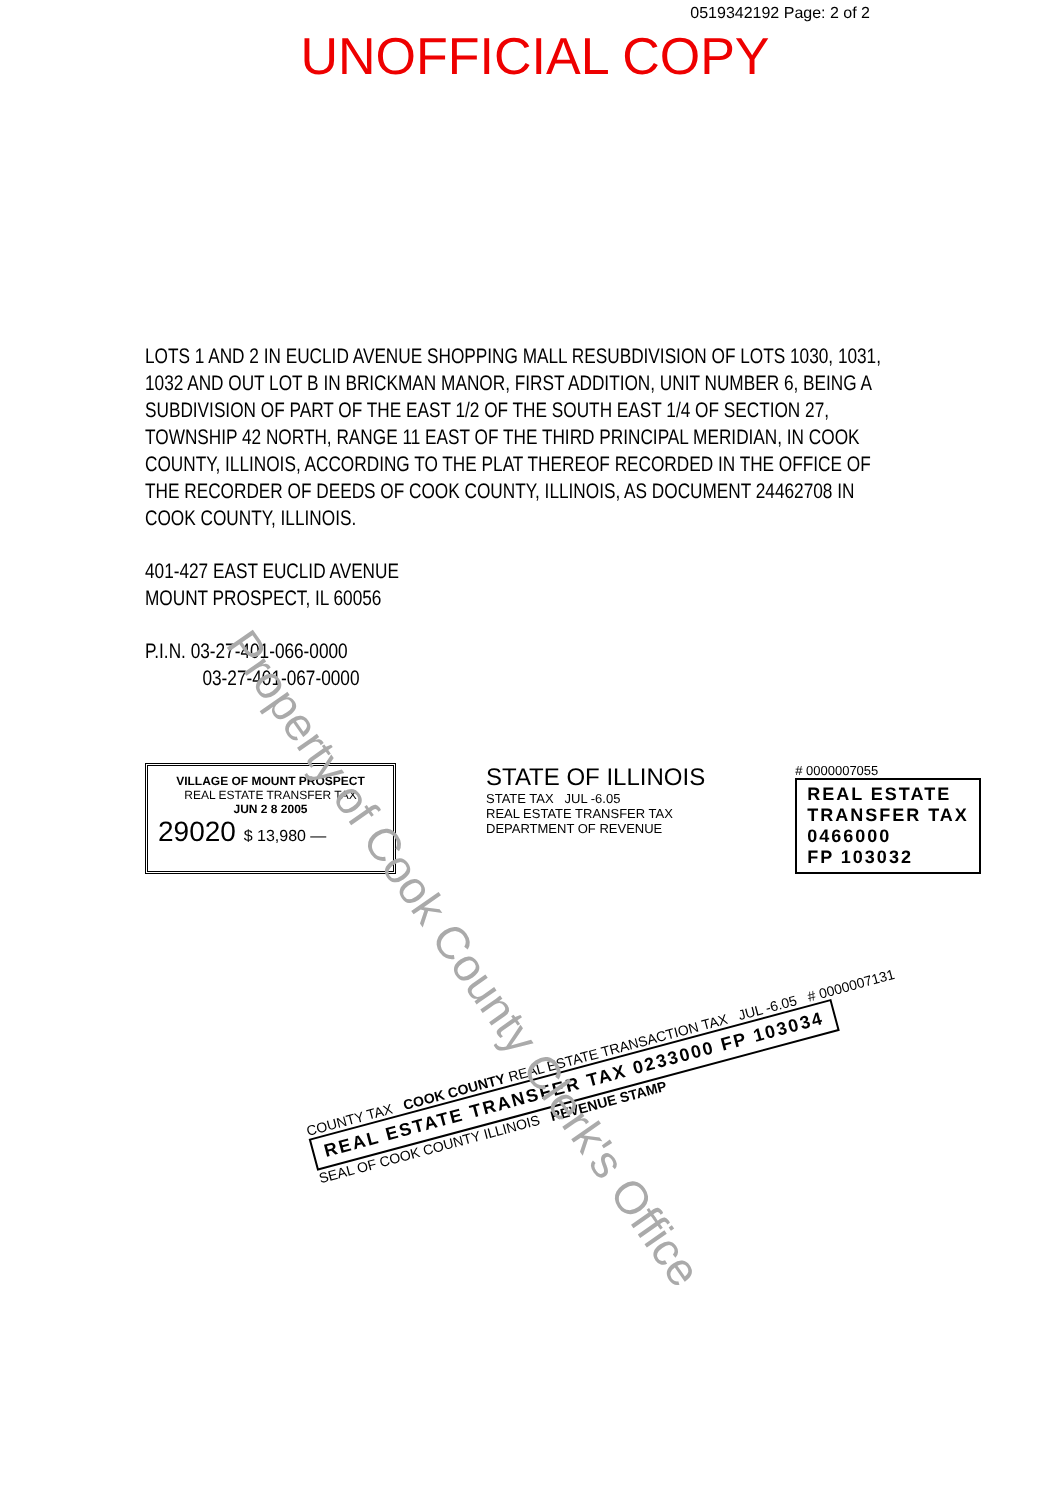0519342192 Page: 2 of 2
UNOFFICIAL COPY
LOTS 1 AND 2 IN EUCLID AVENUE SHOPPING MALL RESUBDIVISION OF LOTS 1030, 1031, 1032 AND OUT LOT B IN BRICKMAN MANOR, FIRST ADDITION, UNIT NUMBER 6, BEING A SUBDIVISION OF PART OF THE EAST 1/2 OF THE SOUTH EAST 1/4 OF SECTION 27, TOWNSHIP 42 NORTH, RANGE 11 EAST OF THE THIRD PRINCIPAL MERIDIAN, IN COOK COUNTY, ILLINOIS, ACCORDING TO THE PLAT THEREOF RECORDED IN THE OFFICE OF THE RECORDER OF DEEDS OF COOK COUNTY, ILLINOIS, AS DOCUMENT 24462708 IN COOK COUNTY, ILLINOIS.
401-427 EAST EUCLID AVENUE
MOUNT PROSPECT, IL 60056
P.I.N. 03-27-401-066-0000
03-27-401-067-0000
VILLAGE OF MOUNT PROSPECT
REAL ESTATE TRANSFER TAX
JUN 2 8 2005
29020 $ 13,980 —
STATE OF ILLINOIS
STATE TAX JUL -6.05
REAL ESTATE TRANSFER TAX
DEPARTMENT OF REVENUE
# 0000007055
REAL ESTATE
TRANSFER TAX
0466000
FP 103032
COUNTY TAX COOK COUNTY REAL ESTATE TRANSACTION TAX JUL -6.05 # 0000007131 REAL ESTATE TRANSFER TAX 0233000 FP 103034
SEAL OF COOK COUNTY ILLINOIS REVENUE STAMP
Property of Cook County Clerk's Office